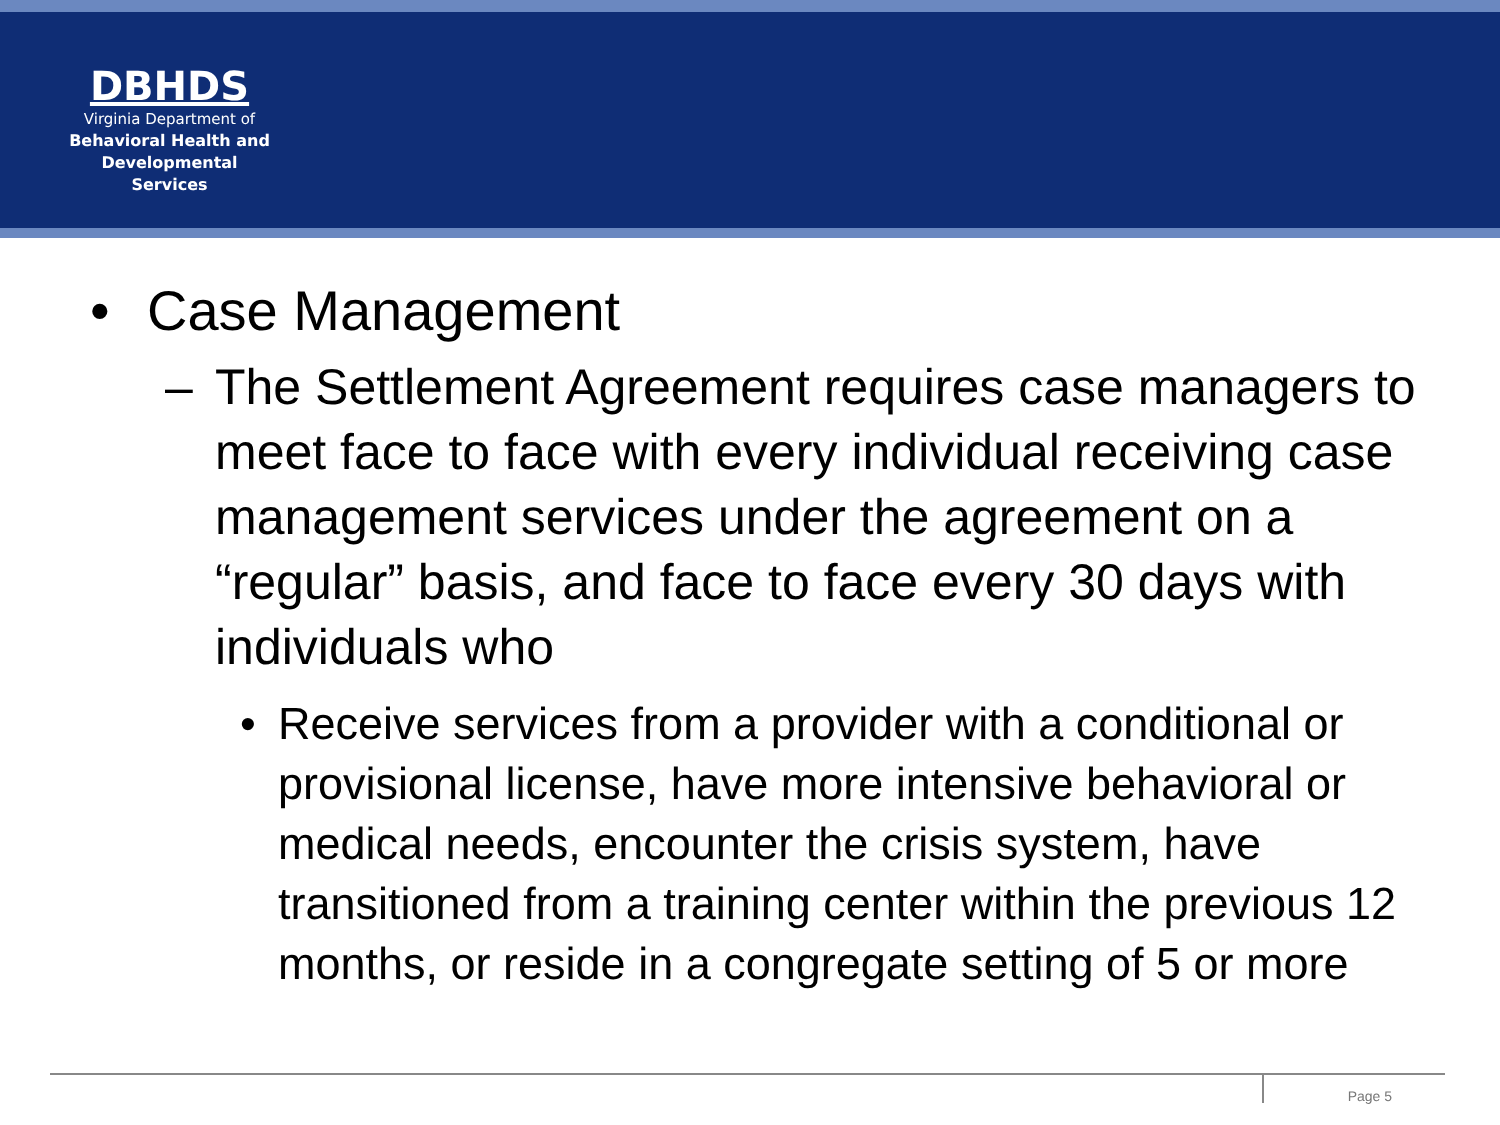DBHDS
Virginia Department of
Behavioral Health and
Developmental Services
• Case Management
– The Settlement Agreement requires case managers to meet face to face with every individual receiving case management services under the agreement on a “regular” basis, and face to face every 30 days with individuals who
• Receive services from a provider with a conditional or provisional license, have more intensive behavioral or medical needs, encounter the crisis system, have transitioned from a training center within the previous 12 months, or reside in a congregate setting of 5 or more
Page 5